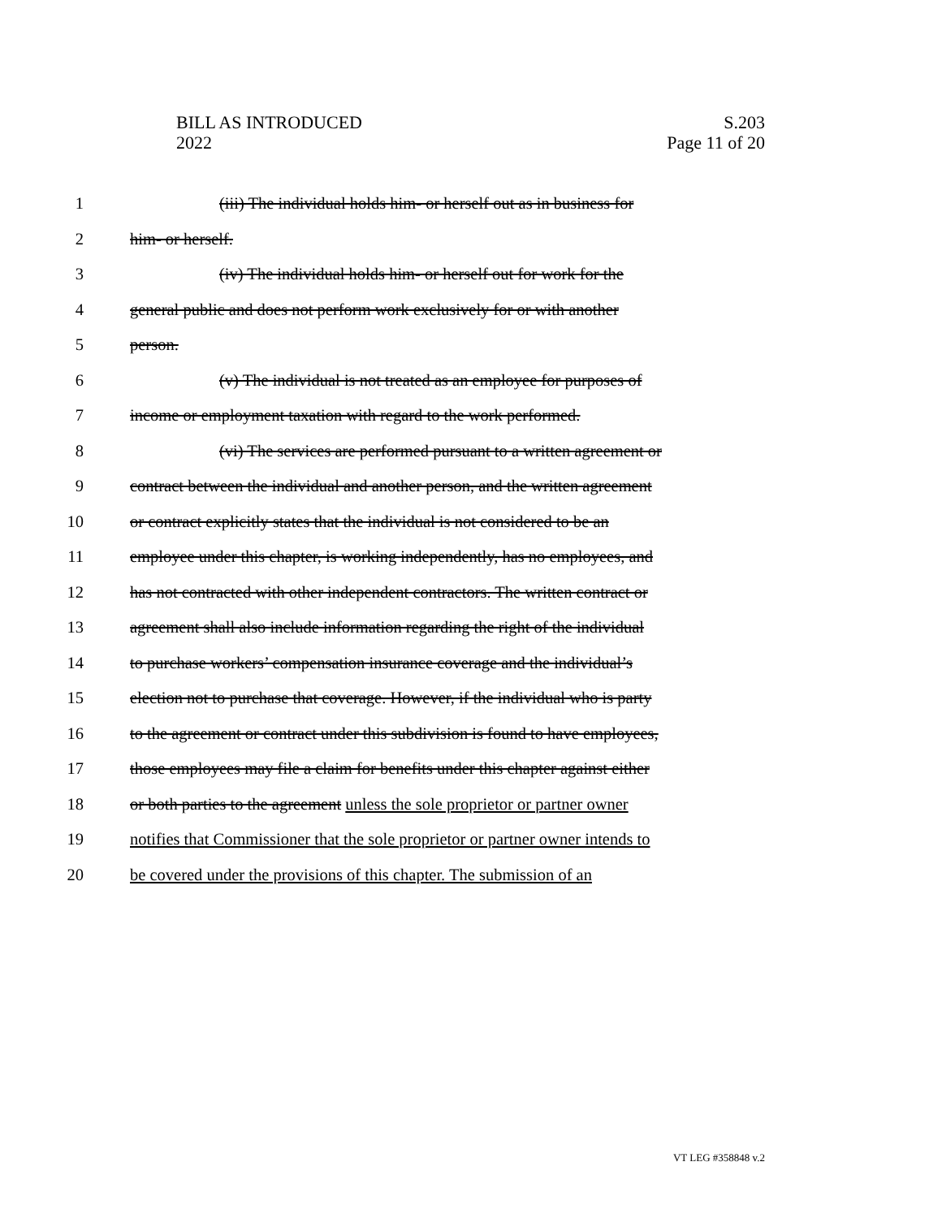S.203
Page 11 of 20
BILL AS INTRODUCED
2022
1 (iii) The individual holds him- or herself out as in business for
2 him- or herself.
3 (iv) The individual holds him- or herself out for work for the
4 general public and does not perform work exclusively for or with another
5 person.
6 (v) The individual is not treated as an employee for purposes of
7 income or employment taxation with regard to the work performed.
8 (vi) The services are performed pursuant to a written agreement or
9 contract between the individual and another person, and the written agreement
10 or contract explicitly states that the individual is not considered to be an
11 employee under this chapter, is working independently, has no employees, and
12 has not contracted with other independent contractors. The written contract or
13 agreement shall also include information regarding the right of the individual
14 to purchase workers’ compensation insurance coverage and the individual’s
15 election not to purchase that coverage. However, if the individual who is party
16 to the agreement or contract under this subdivision is found to have employees,
17 those employees may file a claim for benefits under this chapter against either
18 or both parties to the agreement unless the sole proprietor or partner owner
19 notifies that Commissioner that the sole proprietor or partner owner intends to
20 be covered under the provisions of this chapter. The submission of an
VT LEG #358848 v.2